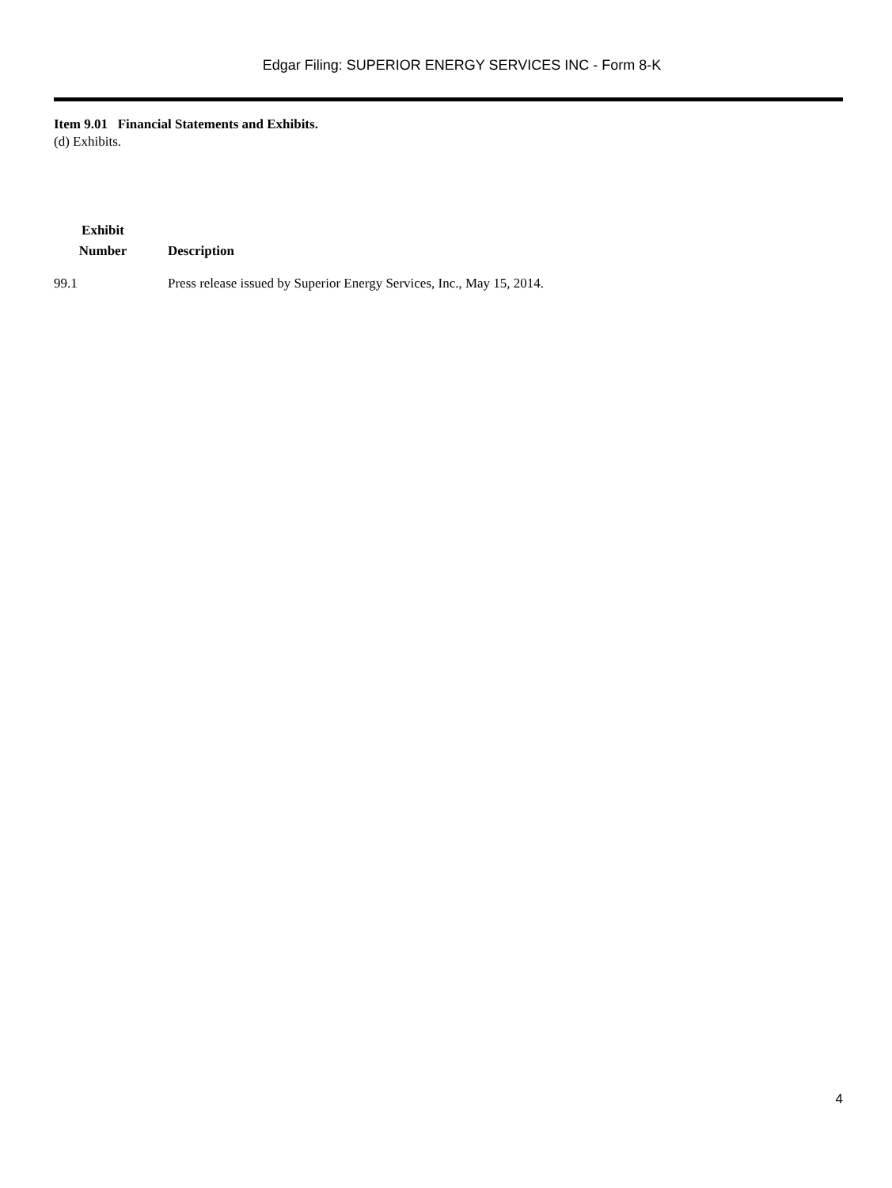Edgar Filing: SUPERIOR ENERGY SERVICES INC - Form 8-K
Item 9.01 Financial Statements and Exhibits.
(d) Exhibits.
| Exhibit Number | Description |
| --- | --- |
| 99.1 | Press release issued by Superior Energy Services, Inc., May 15, 2014. |
4